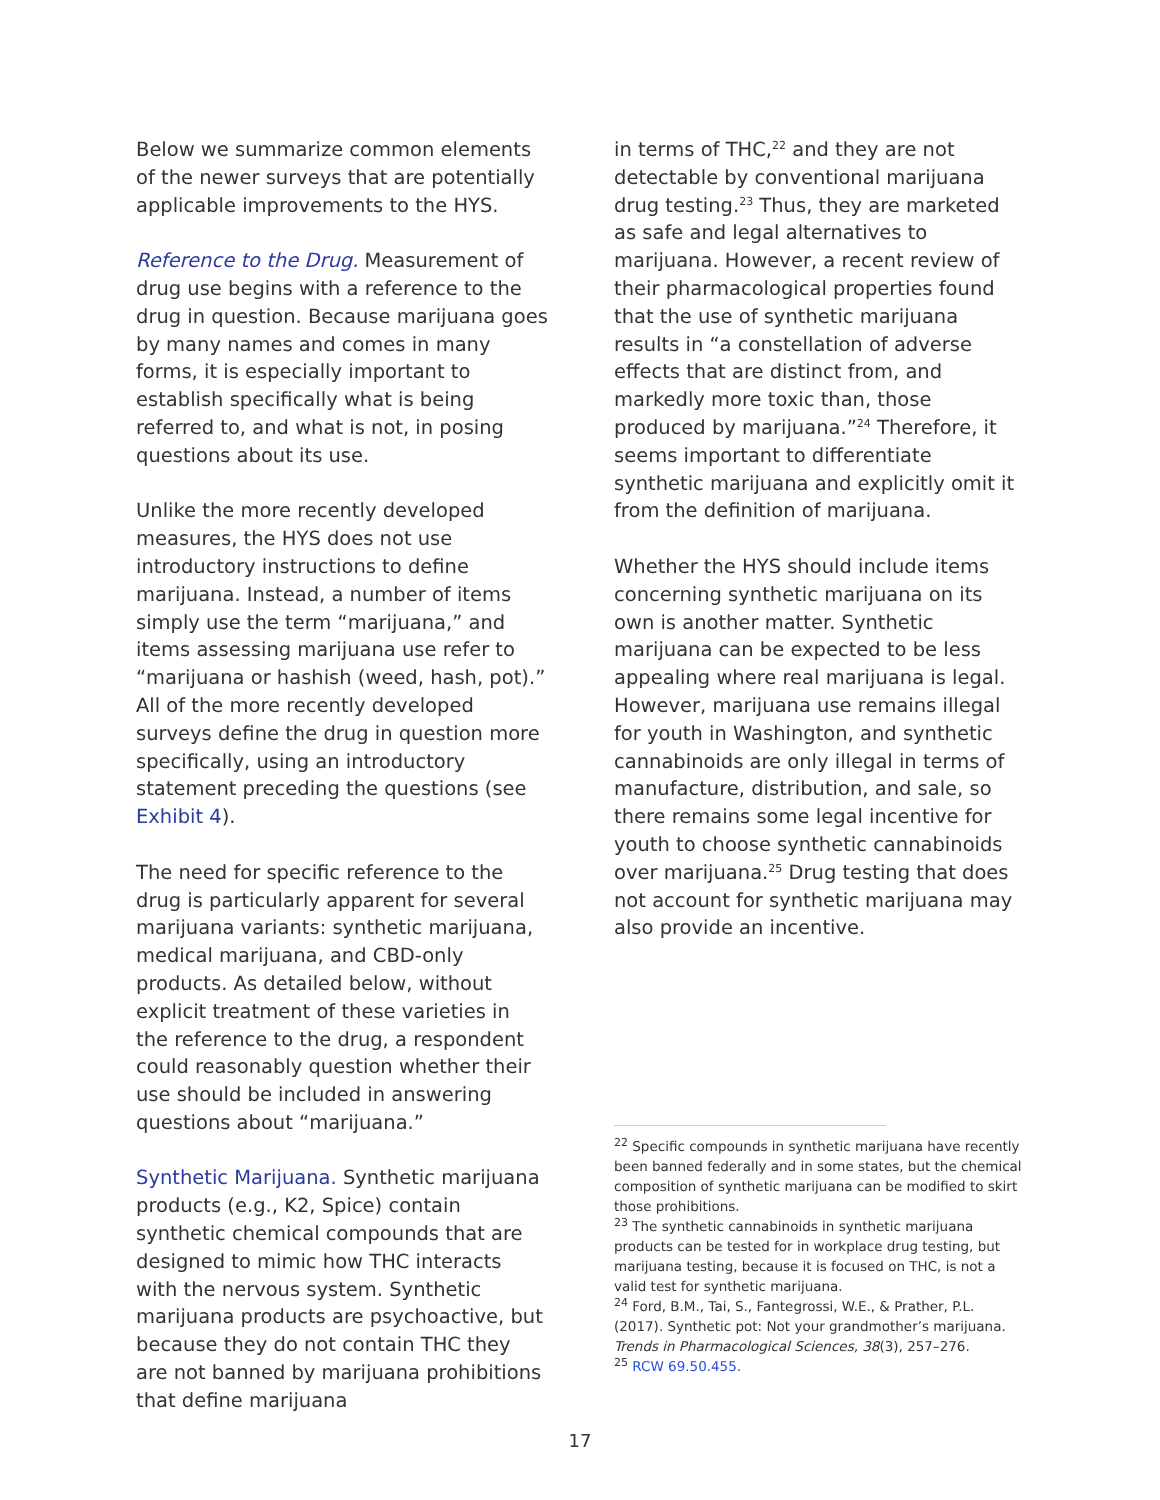Below we summarize common elements of the newer surveys that are potentially applicable improvements to the HYS.
Reference to the Drug. Measurement of drug use begins with a reference to the drug in question. Because marijuana goes by many names and comes in many forms, it is especially important to establish specifically what is being referred to, and what is not, in posing questions about its use.
Unlike the more recently developed measures, the HYS does not use introductory instructions to define marijuana. Instead, a number of items simply use the term “marijuana,” and items assessing marijuana use refer to “marijuana or hashish (weed, hash, pot).” All of the more recently developed surveys define the drug in question more specifically, using an introductory statement preceding the questions (see Exhibit 4).
The need for specific reference to the drug is particularly apparent for several marijuana variants: synthetic marijuana, medical marijuana, and CBD-only products. As detailed below, without explicit treatment of these varieties in the reference to the drug, a respondent could reasonably question whether their use should be included in answering questions about “marijuana.”
Synthetic Marijuana. Synthetic marijuana products (e.g., K2, Spice) contain synthetic chemical compounds that are designed to mimic how THC interacts with the nervous system. Synthetic marijuana products are psychoactive, but because they do not contain THC they are not banned by marijuana prohibitions that define marijuana
in terms of THC,<sup>22</sup> and they are not detectable by conventional marijuana drug testing.<sup>23</sup> Thus, they are marketed as safe and legal alternatives to marijuana. However, a recent review of their pharmacological properties found that the use of synthetic marijuana results in “a constellation of adverse effects that are distinct from, and markedly more toxic than, those produced by marijuana.”<sup>24</sup> Therefore, it seems important to differentiate synthetic marijuana and explicitly omit it from the definition of marijuana.
Whether the HYS should include items concerning synthetic marijuana on its own is another matter. Synthetic marijuana can be expected to be less appealing where real marijuana is legal. However, marijuana use remains illegal for youth in Washington, and synthetic cannabinoids are only illegal in terms of manufacture, distribution, and sale, so there remains some legal incentive for youth to choose synthetic cannabinoids over marijuana.<sup>25</sup> Drug testing that does not account for synthetic marijuana may also provide an incentive.
<sup>22</sup> Specific compounds in synthetic marijuana have recently been banned federally and in some states, but the chemical composition of synthetic marijuana can be modified to skirt those prohibitions.
<sup>23</sup> The synthetic cannabinoids in synthetic marijuana products can be tested for in workplace drug testing, but marijuana testing, because it is focused on THC, is not a valid test for synthetic marijuana.
<sup>24</sup> Ford, B.M., Tai, S., Fantegrossi, W.E., & Prather, P.L. (2017). Synthetic pot: Not your grandmother’s marijuana. Trends in Pharmacological Sciences, 38(3), 257–276.
<sup>25</sup> RCW 69.50.455.
17